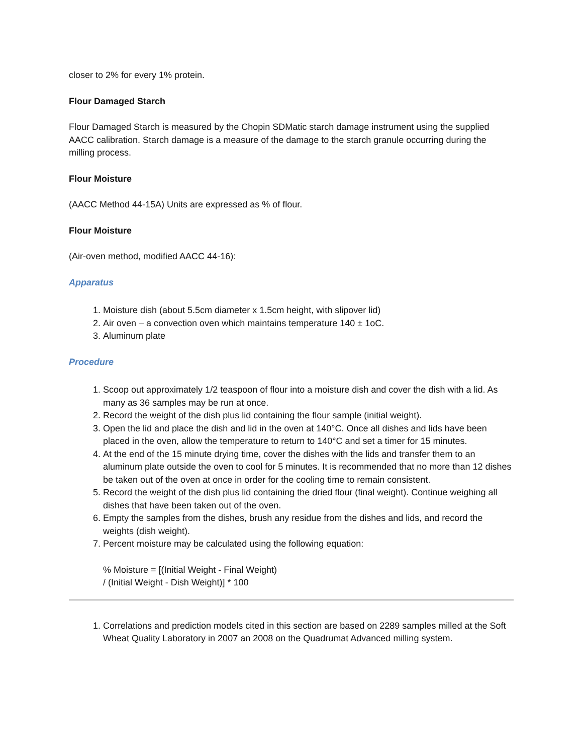closer to 2% for every 1% protein.
Flour Damaged Starch
Flour Damaged Starch is measured by the Chopin SDMatic starch damage instrument using the supplied AACC calibration. Starch damage is a measure of the damage to the starch granule occurring during the milling process.
Flour Moisture
(AACC Method 44-15A) Units are expressed as % of flour.
Flour Moisture
(Air-oven method, modified AACC 44-16):
Apparatus
1. Moisture dish (about 5.5cm diameter x 1.5cm height, with slipover lid)
2. Air oven – a convection oven which maintains temperature 140 ± 1oC.
3. Aluminum plate
Procedure
1. Scoop out approximately 1/2 teaspoon of flour into a moisture dish and cover the dish with a lid. As many as 36 samples may be run at once.
2. Record the weight of the dish plus lid containing the flour sample (initial weight).
3. Open the lid and place the dish and lid in the oven at 140°C. Once all dishes and lids have been placed in the oven, allow the temperature to return to 140°C and set a timer for 15 minutes.
4. At the end of the 15 minute drying time, cover the dishes with the lids and transfer them to an aluminum plate outside the oven to cool for 5 minutes. It is recommended that no more than 12 dishes be taken out of the oven at once in order for the cooling time to remain consistent.
5. Record the weight of the dish plus lid containing the dried flour (final weight). Continue weighing all dishes that have been taken out of the oven.
6. Empty the samples from the dishes, brush any residue from the dishes and lids, and record the weights (dish weight).
7. Percent moisture may be calculated using the following equation:
% Moisture = [(Initial Weight - Final Weight)
/ (Initial Weight - Dish Weight)] * 100
1. Correlations and prediction models cited in this section are based on 2289 samples milled at the Soft Wheat Quality Laboratory in 2007 an 2008 on the Quadrumat Advanced milling system.